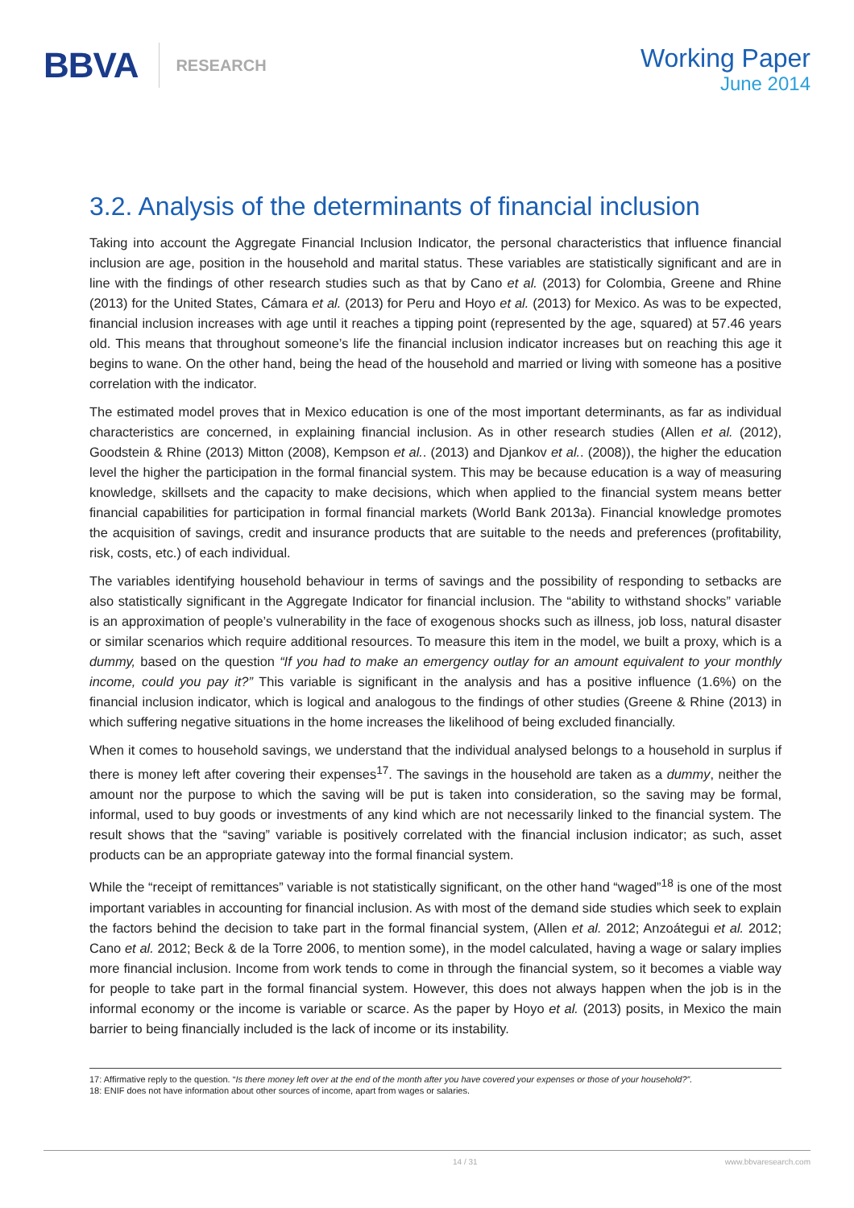BBVA RESEARCH
Working Paper
June 2014
3.2. Analysis of the determinants of financial inclusion
Taking into account the Aggregate Financial Inclusion Indicator, the personal characteristics that influence financial inclusion are age, position in the household and marital status. These variables are statistically significant and are in line with the findings of other research studies such as that by Cano et al. (2013) for Colombia, Greene and Rhine (2013) for the United States, Cámara et al. (2013) for Peru and Hoyo et al. (2013) for Mexico. As was to be expected, financial inclusion increases with age until it reaches a tipping point (represented by the age, squared) at 57.46 years old. This means that throughout someone’s life the financial inclusion indicator increases but on reaching this age it begins to wane. On the other hand, being the head of the household and married or living with someone has a positive correlation with the indicator.
The estimated model proves that in Mexico education is one of the most important determinants, as far as individual characteristics are concerned, in explaining financial inclusion. As in other research studies (Allen et al. (2012), Goodstein & Rhine (2013) Mitton (2008), Kempson et al.. (2013) and Djankov et al.. (2008)), the higher the education level the higher the participation in the formal financial system. This may be because education is a way of measuring knowledge, skillsets and the capacity to make decisions, which when applied to the financial system means better financial capabilities for participation in formal financial markets (World Bank 2013a). Financial knowledge promotes the acquisition of savings, credit and insurance products that are suitable to the needs and preferences (profitability, risk, costs, etc.) of each individual.
The variables identifying household behaviour in terms of savings and the possibility of responding to setbacks are also statistically significant in the Aggregate Indicator for financial inclusion. The “ability to withstand shocks” variable is an approximation of people’s vulnerability in the face of exogenous shocks such as illness, job loss, natural disaster or similar scenarios which require additional resources. To measure this item in the model, we built a proxy, which is a dummy, based on the question “If you had to make an emergency outlay for an amount equivalent to your monthly income, could you pay it?” This variable is significant in the analysis and has a positive influence (1.6%) on the financial inclusion indicator, which is logical and analogous to the findings of other studies (Greene & Rhine (2013) in which suffering negative situations in the home increases the likelihood of being excluded financially.
When it comes to household savings, we understand that the individual analysed belongs to a household in surplus if there is money left after covering their expenses<sup>17</sup>. The savings in the household are taken as a dummy, neither the amount nor the purpose to which the saving will be put is taken into consideration, so the saving may be formal, informal, used to buy goods or investments of any kind which are not necessarily linked to the financial system. The result shows that the “saving” variable is positively correlated with the financial inclusion indicator; as such, asset products can be an appropriate gateway into the formal financial system.
While the “receipt of remittances” variable is not statistically significant, on the other hand “waged”<sup>18</sup> is one of the most important variables in accounting for financial inclusion. As with most of the demand side studies which seek to explain the factors behind the decision to take part in the formal financial system, (Allen et al. 2012; Anzoátegui et al. 2012; Cano et al. 2012; Beck & de la Torre 2006, to mention some), in the model calculated, having a wage or salary implies more financial inclusion. Income from work tends to come in through the financial system, so it becomes a viable way for people to take part in the formal financial system. However, this does not always happen when the job is in the informal economy or the income is variable or scarce. As the paper by Hoyo et al. (2013) posits, in Mexico the main barrier to being financially included is the lack of income or its instability.
17: Affirmative reply to the question. “Is there money left over at the end of the month after you have covered your expenses or those of your household?”.
18: ENIF does not have information about other sources of income, apart from wages or salaries.
14 / 31 www.bbvaresearch.com